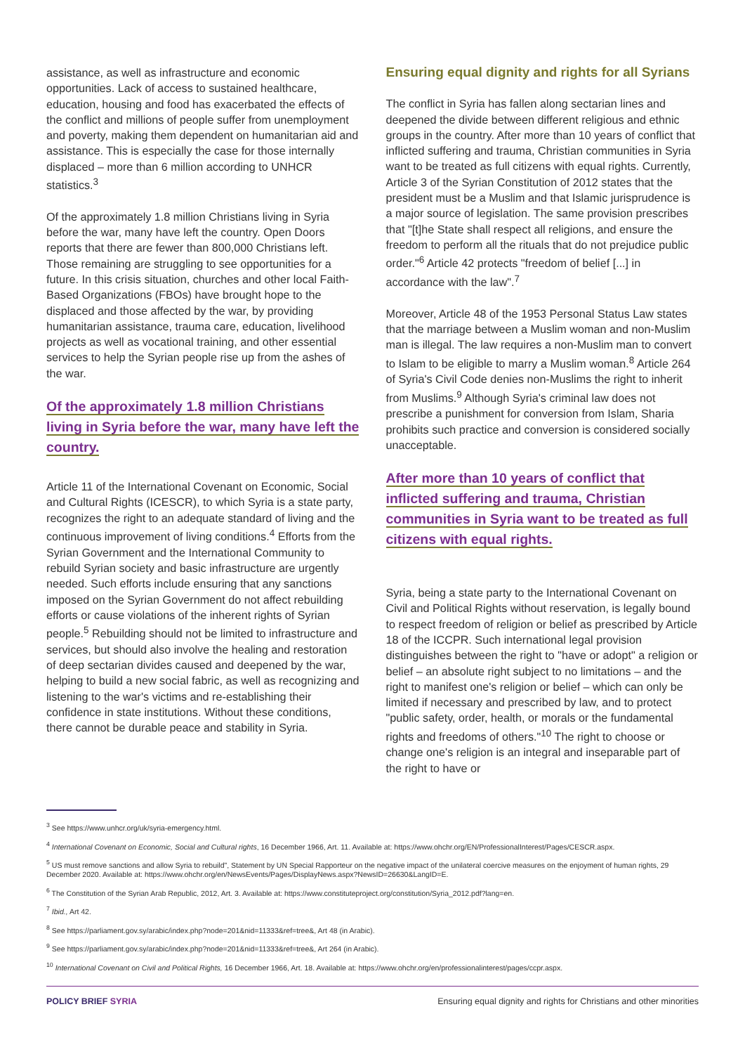assistance, as well as infrastructure and economic opportunities. Lack of access to sustained healthcare, education, housing and food has exacerbated the effects of the conflict and millions of people suffer from unemployment and poverty, making them dependent on humanitarian aid and assistance. This is especially the case for those internally displaced – more than 6 million according to UNHCR statistics.<sup>3</sup>
Of the approximately 1.8 million Christians living in Syria before the war, many have left the country. Open Doors reports that there are fewer than 800,000 Christians left. Those remaining are struggling to see opportunities for a future. In this crisis situation, churches and other local Faith-Based Organizations (FBOs) have brought hope to the displaced and those affected by the war, by providing humanitarian assistance, trauma care, education, livelihood projects as well as vocational training, and other essential services to help the Syrian people rise up from the ashes of the war.
Of the approximately 1.8 million Christians living in Syria before the war, many have left the country.
Article 11 of the International Covenant on Economic, Social and Cultural Rights (ICESCR), to which Syria is a state party, recognizes the right to an adequate standard of living and the continuous improvement of living conditions.<sup>4</sup> Efforts from the Syrian Government and the International Community to rebuild Syrian society and basic infrastructure are urgently needed. Such efforts include ensuring that any sanctions imposed on the Syrian Government do not affect rebuilding efforts or cause violations of the inherent rights of Syrian people.<sup>5</sup> Rebuilding should not be limited to infrastructure and services, but should also involve the healing and restoration of deep sectarian divides caused and deepened by the war, helping to build a new social fabric, as well as recognizing and listening to the war's victims and re-establishing their confidence in state institutions. Without these conditions, there cannot be durable peace and stability in Syria.
Ensuring equal dignity and rights for all Syrians
The conflict in Syria has fallen along sectarian lines and deepened the divide between different religious and ethnic groups in the country. After more than 10 years of conflict that inflicted suffering and trauma, Christian communities in Syria want to be treated as full citizens with equal rights. Currently, Article 3 of the Syrian Constitution of 2012 states that the president must be a Muslim and that Islamic jurisprudence is a major source of legislation. The same provision prescribes that "[t]he State shall respect all religions, and ensure the freedom to perform all the rituals that do not prejudice public order."<sup>6</sup> Article 42 protects "freedom of belief [...] in accordance with the law".<sup>7</sup>
Moreover, Article 48 of the 1953 Personal Status Law states that the marriage between a Muslim woman and non-Muslim man is illegal. The law requires a non-Muslim man to convert to Islam to be eligible to marry a Muslim woman.<sup>8</sup> Article 264 of Syria's Civil Code denies non-Muslims the right to inherit from Muslims.<sup>9</sup> Although Syria's criminal law does not prescribe a punishment for conversion from Islam, Sharia prohibits such practice and conversion is considered socially unacceptable.
After more than 10 years of conflict that inflicted suffering and trauma, Christian communities in Syria want to be treated as full citizens with equal rights.
Syria, being a state party to the International Covenant on Civil and Political Rights without reservation, is legally bound to respect freedom of religion or belief as prescribed by Article 18 of the ICCPR. Such international legal provision distinguishes between the right to "have or adopt" a religion or belief – an absolute right subject to no limitations – and the right to manifest one's religion or belief – which can only be limited if necessary and prescribed by law, and to protect "public safety, order, health, or morals or the fundamental rights and freedoms of others."<sup>10</sup> The right to choose or change one's religion is an integral and inseparable part of the right to have or
<sup>3</sup> See https://www.unhcr.org/uk/syria-emergency.html.
<sup>4</sup> International Covenant on Economic, Social and Cultural rights, 16 December 1966, Art. 11. Available at: https://www.ohchr.org/EN/ProfessionalInterest/Pages/CESCR.aspx.
<sup>5</sup> US must remove sanctions and allow Syria to rebuild", Statement by UN Special Rapporteur on the negative impact of the unilateral coercive measures on the enjoyment of human rights, 29 December 2020. Available at: https://www.ohchr.org/en/NewsEvents/Pages/DisplayNews.aspx?NewsID=26630&LangID=E.
<sup>6</sup> The Constitution of the Syrian Arab Republic, 2012, Art. 3. Available at: https://www.constituteproject.org/constitution/Syria_2012.pdf?lang=en.
<sup>7</sup> Ibid., Art 42.
<sup>8</sup> See https://parliament.gov.sy/arabic/index.php?node=201&nid=11333&ref=tree&, Art 48 (in Arabic).
<sup>9</sup> See https://parliament.gov.sy/arabic/index.php?node=201&nid=11333&ref=tree&, Art 264 (in Arabic).
<sup>10</sup> International Covenant on Civil and Political Rights, 16 December 1966, Art. 18. Available at: https://www.ohchr.org/en/professionalinterest/pages/ccpr.aspx.
POLICY BRIEF SYRIA Ensuring equal dignity and rights for Christians and other minorities